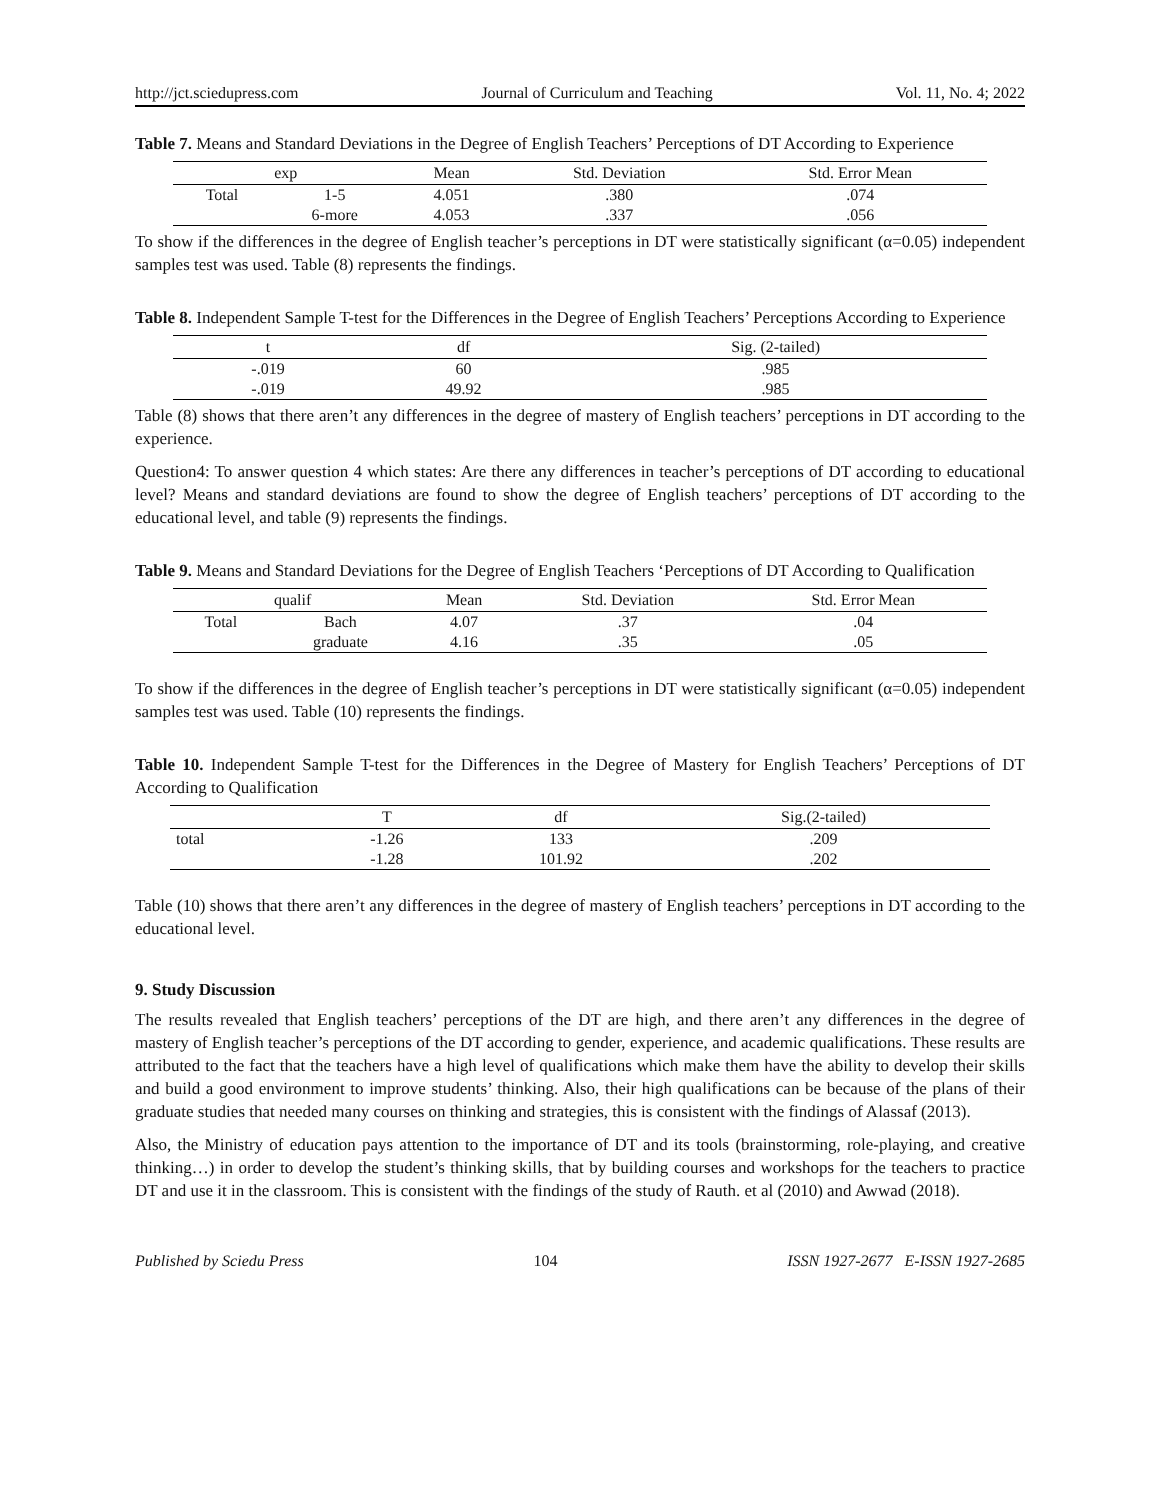http://jct.sciedupress.com Journal of Curriculum and Teaching Vol. 11, No. 4; 2022
Table 7. Means and Standard Deviations in the Degree of English Teachers’ Perceptions of DT According to Experience
| exp | | Mean | Std. Deviation | Std. Error Mean |
| --- | --- | --- | --- | --- |
| Total | 1-5 | 4.051 | .380 | .074 |
| | 6-more | 4.053 | .337 | .056 |
To show if the differences in the degree of English teacher’s perceptions in DT were statistically significant (α=0.05) independent samples test was used. Table (8) represents the findings.
Table 8. Independent Sample T-test for the Differences in the Degree of English Teachers’ Perceptions According to Experience
| t | df | Sig. (2-tailed) |
| --- | --- | --- |
| -.019 | 60 | .985 |
| -.019 | 49.92 | .985 |
Table (8) shows that there aren’t any differences in the degree of mastery of English teachers’ perceptions in DT according to the experience.
Question4: To answer question 4 which states: Are there any differences in teacher’s perceptions of DT according to educational level? Means and standard deviations are found to show the degree of English teachers’ perceptions of DT according to the educational level, and table (9) represents the findings.
Table 9. Means and Standard Deviations for the Degree of English Teachers ‘Perceptions of DT According to Qualification
| qualif | | Mean | Std. Deviation | Std. Error Mean |
| --- | --- | --- | --- | --- |
| Total | Bach | 4.07 | .37 | .04 |
| | graduate | 4.16 | .35 | .05 |
To show if the differences in the degree of English teacher’s perceptions in DT were statistically significant (α=0.05) independent samples test was used. Table (10) represents the findings.
Table 10. Independent Sample T-test for the Differences in the Degree of Mastery for English Teachers’ Perceptions of DT According to Qualification
| | T | df | Sig.(2-tailed) |
| --- | --- | --- | --- |
| total | -1.26 | 133 | .209 |
| | -1.28 | 101.92 | .202 |
Table (10) shows that there aren’t any differences in the degree of mastery of English teachers’ perceptions in DT according to the educational level.
9. Study Discussion
The results revealed that English teachers’ perceptions of the DT are high, and there aren’t any differences in the degree of mastery of English teacher’s perceptions of the DT according to gender, experience, and academic qualifications. These results are attributed to the fact that the teachers have a high level of qualifications which make them have the ability to develop their skills and build a good environment to improve students’ thinking. Also, their high qualifications can be because of the plans of their graduate studies that needed many courses on thinking and strategies, this is consistent with the findings of Alassaf (2013).
Also, the Ministry of education pays attention to the importance of DT and its tools (brainstorming, role-playing, and creative thinking…) in order to develop the student’s thinking skills, that by building courses and workshops for the teachers to practice DT and use it in the classroom. This is consistent with the findings of the study of Rauth. et al (2010) and Awwad (2018).
Published by Sciedu Press 104 ISSN 1927-2677 E-ISSN 1927-2685